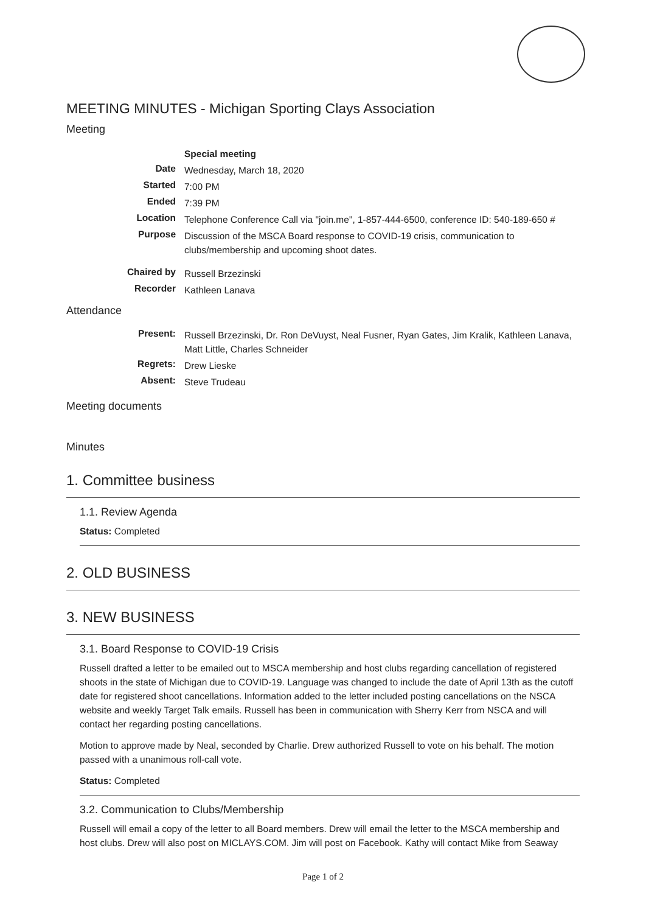MEETING MINUTES - Michigan Sporting Clays Association
Meeting
| | Special meeting |
| Date | Wednesday, March 18, 2020 |
| Started | 7:00 PM |
| Ended | 7:39 PM |
| Location | Telephone Conference Call via "join.me", 1-857-444-6500, conference ID: 540-189-650 # |
| Purpose | Discussion of the MSCA Board response to COVID-19 crisis, communication to clubs/membership and upcoming shoot dates. |
| Chaired by | Russell Brzezinski |
| Recorder | Kathleen Lanava |
Attendance
| Present: | Russell Brzezinski, Dr. Ron DeVuyst, Neal Fusner, Ryan Gates, Jim Kralik, Kathleen Lanava, Matt Little, Charles Schneider |
| Regrets: | Drew Lieske |
| Absent: | Steve Trudeau |
Meeting documents
Minutes
1. Committee business
1.1. Review Agenda
Status: Completed
2. OLD BUSINESS
3. NEW BUSINESS
3.1. Board Response to COVID-19 Crisis
Russell drafted a letter to be emailed out to MSCA membership and host clubs regarding cancellation of registered shoots in the state of Michigan due to COVID-19. Language was changed to include the date of April 13th as the cutoff date for registered shoot cancellations. Information added to the letter included posting cancellations on the NSCA website and weekly Target Talk emails. Russell has been in communication with Sherry Kerr from NSCA and will contact her regarding posting cancellations.
Motion to approve made by Neal, seconded by Charlie. Drew authorized Russell to vote on his behalf. The motion passed with a unanimous roll-call vote.
Status: Completed
3.2. Communication to Clubs/Membership
Russell will email a copy of the letter to all Board members. Drew will email the letter to the MSCA membership and host clubs. Drew will also post on MICLAYS.COM. Jim will post on Facebook. Kathy will contact Mike from Seaway
Page 1 of 2